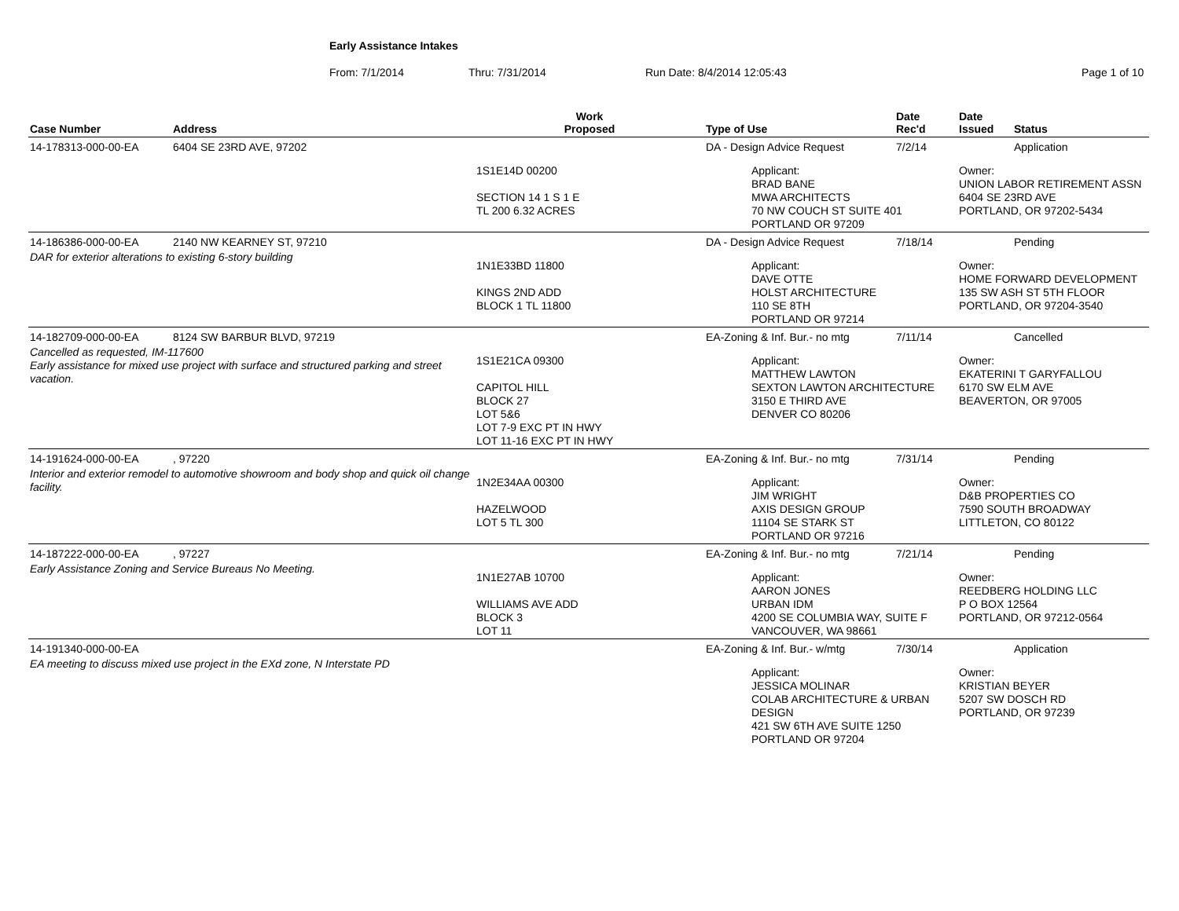Early Assistance Intakes
From: 7/1/2014 Thru: 7/31/2014 Run Date: 8/4/2014 12:05:43 Page 1 of 10
| Case Number | Address | Work Proposed | Type of Use | Date Rec'd | Date Issued | Status |
| --- | --- | --- | --- | --- | --- | --- |
| 14-178313-000-00-EA | 6404 SE 23RD AVE, 97202 | | DA - Design Advice Request | 7/2/14 | | Application |
| | | 1S1E14D 00200 SECTION 14 1 S 1 E TL 200 6.32 ACRES | Applicant: BRAD BANE MWA ARCHITECTS 70 NW COUCH ST SUITE 401 PORTLAND OR 97209 | | Owner: UNION LABOR RETIREMENT ASSN 6404 SE 23RD AVE PORTLAND, OR 97202-5434 | |
| 14-186386-000-00-EA | 2140 NW KEARNEY ST, 97210 | | DA - Design Advice Request | 7/18/14 | | Pending |
| DAR for exterior alterations to existing 6-story building | | 1N1E33BD 11800 KINGS 2ND ADD BLOCK 1 TL 11800 | Applicant: DAVE OTTE HOLST ARCHITECTURE 110 SE 8TH PORTLAND OR 97214 | | Owner: HOME FORWARD DEVELOPMENT 135 SW ASH ST 5TH FLOOR PORTLAND, OR 97204-3540 | |
| 14-182709-000-00-EA | 8124 SW BARBUR BLVD, 97219 | | EA-Zoning & Inf. Bur.- no mtg | 7/11/14 | | Cancelled |
| Cancelled as requested, IM-117600 Early assistance for mixed use project with surface and structured parking and street vacation. | | 1S1E21CA 09300 CAPITOL HILL BLOCK 27 LOT 5&6 LOT 7-9 EXC PT IN HWY LOT 11-16 EXC PT IN HWY | Applicant: MATTHEW LAWTON SEXTON LAWTON ARCHITECTURE 3150 E THIRD AVE DENVER CO 80206 | | Owner: EKATERINI T GARYFALLOU 6170 SW ELM AVE BEAVERTON, OR 97005 | |
| 14-191624-000-00-EA | , 97220 | | EA-Zoning & Inf. Bur.- no mtg | 7/31/14 | | Pending |
| Interior and exterior remodel to automotive showroom and body shop and quick oil change facility. | | 1N2E34AA 00300 HAZELWOOD LOT 5 TL 300 | Applicant: JIM WRIGHT AXIS DESIGN GROUP 11104 SE STARK ST PORTLAND OR 97216 | | Owner: D&B PROPERTIES CO 7590 SOUTH BROADWAY LITTLETON, CO 80122 | |
| 14-187222-000-00-EA | , 97227 | | EA-Zoning & Inf. Bur.- no mtg | 7/21/14 | | Pending |
| Early Assistance Zoning and Service Bureaus No Meeting. | | 1N1E27AB 10700 WILLIAMS AVE ADD BLOCK 3 LOT 11 | Applicant: AARON JONES URBAN IDM 4200 SE COLUMBIA WAY, SUITE F VANCOUVER, WA 98661 | | Owner: REEDBERG HOLDING LLC P O BOX 12564 PORTLAND, OR 97212-0564 | |
| 14-191340-000-00-EA | | | EA-Zoning & Inf. Bur.- w/mtg | 7/30/14 | | Application |
| EA meeting to discuss mixed use project in the EXd zone, N Interstate PD | | | Applicant: JESSICA MOLINAR COLAB ARCHITECTURE & URBAN DESIGN 421 SW 6TH AVE SUITE 1250 PORTLAND OR 97204 | | Owner: KRISTIAN BEYER 5207 SW DOSCH RD PORTLAND, OR 97239 | |